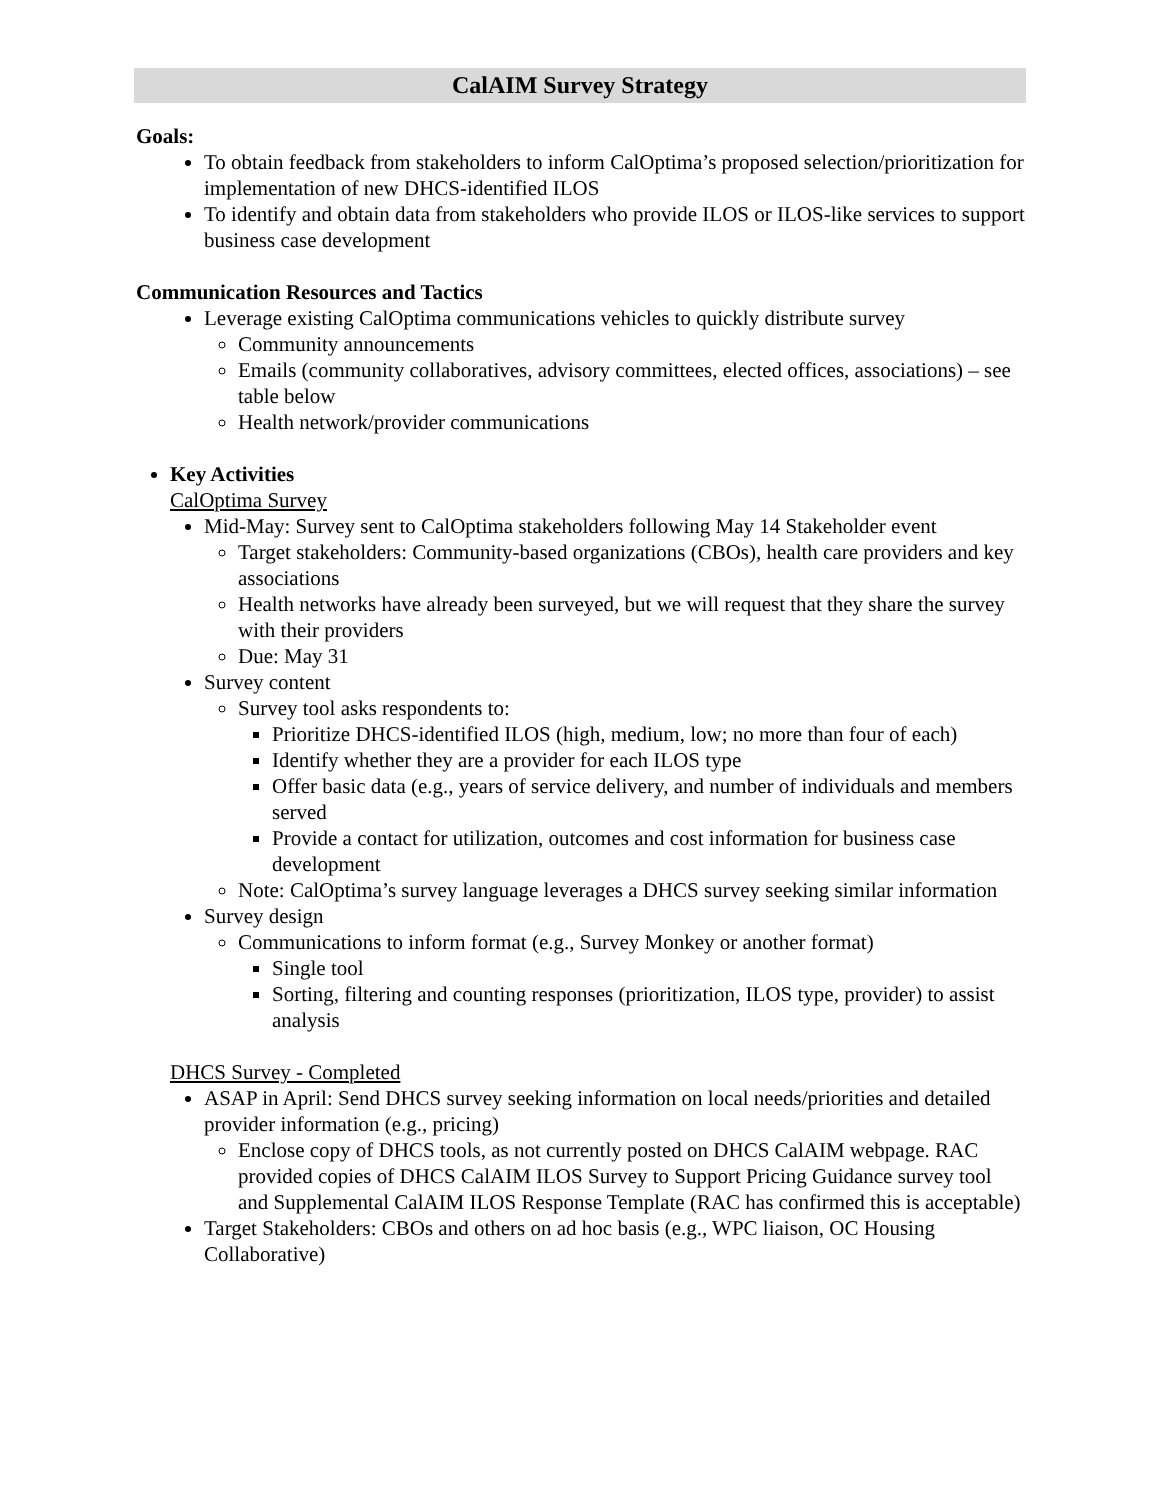CalAIM Survey Strategy
Goals:
To obtain feedback from stakeholders to inform CalOptima’s proposed selection/prioritization for implementation of new DHCS-identified ILOS
To identify and obtain data from stakeholders who provide ILOS or ILOS-like services to support business case development
Communication Resources and Tactics
Leverage existing CalOptima communications vehicles to quickly distribute survey
Community announcements
Emails (community collaboratives, advisory committees, elected offices, associations) – see table below
Health network/provider communications
Key Activities
CalOptima Survey
Mid-May: Survey sent to CalOptima stakeholders following May 14 Stakeholder event
Target stakeholders: Community-based organizations (CBOs), health care providers and key associations
Health networks have already been surveyed, but we will request that they share the survey with their providers
Due: May 31
Survey content
Survey tool asks respondents to:
Prioritize DHCS-identified ILOS (high, medium, low; no more than four of each)
Identify whether they are a provider for each ILOS type
Offer basic data (e.g., years of service delivery, and number of individuals and members served
Provide a contact for utilization, outcomes and cost information for business case development
Note: CalOptima’s survey language leverages a DHCS survey seeking similar information
Survey design
Communications to inform format (e.g., Survey Monkey or another format)
Single tool
Sorting, filtering and counting responses (prioritization, ILOS type, provider) to assist analysis
DHCS Survey - Completed
ASAP in April: Send DHCS survey seeking information on local needs/priorities and detailed provider information (e.g., pricing)
Enclose copy of DHCS tools, as not currently posted on DHCS CalAIM webpage. RAC provided copies of DHCS CalAIM ILOS Survey to Support Pricing Guidance survey tool and Supplemental CalAIM ILOS Response Template (RAC has confirmed this is acceptable)
Target Stakeholders: CBOs and others on ad hoc basis (e.g., WPC liaison, OC Housing Collaborative)